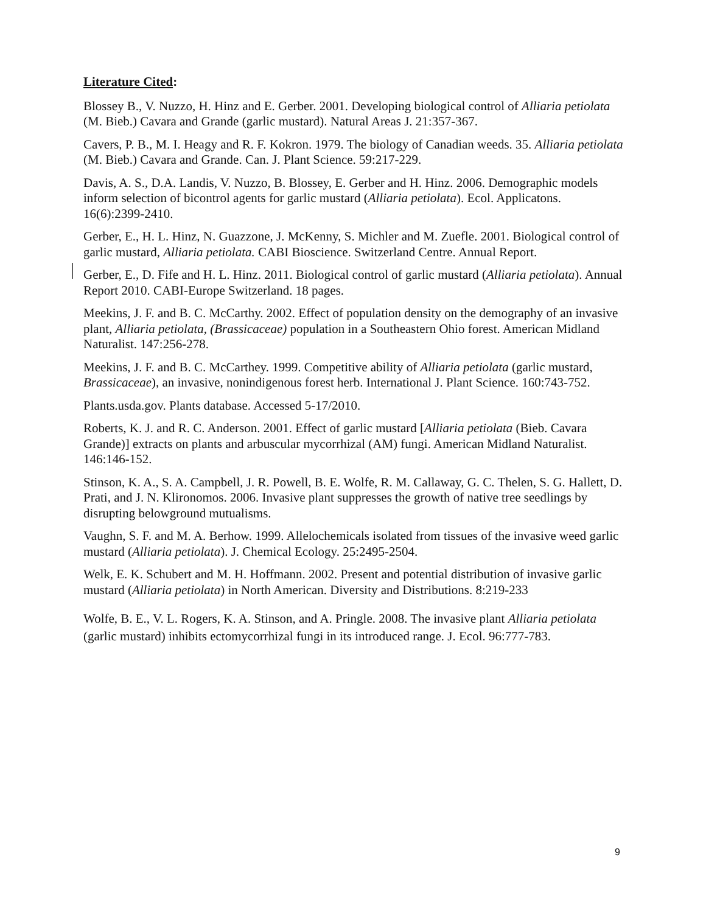Literature Cited:
Blossey B., V. Nuzzo, H. Hinz and E. Gerber. 2001. Developing biological control of Alliaria petiolata (M. Bieb.) Cavara and Grande (garlic mustard). Natural Areas J. 21:357-367.
Cavers, P. B., M. I. Heagy and R. F. Kokron. 1979. The biology of Canadian weeds. 35. Alliaria petiolata (M. Bieb.) Cavara and Grande. Can. J. Plant Science. 59:217-229.
Davis, A. S., D.A. Landis, V. Nuzzo, B. Blossey, E. Gerber and H. Hinz. 2006. Demographic models inform selection of bicontrol agents for garlic mustard (Alliaria petiolata). Ecol. Applicatons. 16(6):2399-2410.
Gerber, E., H. L. Hinz, N. Guazzone, J. McKenny, S. Michler and M. Zuefle. 2001. Biological control of garlic mustard, Alliaria petiolata. CABI Bioscience. Switzerland Centre. Annual Report.
Gerber, E., D. Fife and H. L. Hinz. 2011. Biological control of garlic mustard (Alliaria petiolata). Annual Report 2010. CABI-Europe Switzerland. 18 pages.
Meekins, J. F. and B. C. McCarthy. 2002. Effect of population density on the demography of an invasive plant, Alliaria petiolata, (Brassicaceae) population in a Southeastern Ohio forest. American Midland Naturalist. 147:256-278.
Meekins, J. F. and B. C. McCarthey. 1999. Competitive ability of Alliaria petiolata (garlic mustard, Brassicaceae), an invasive, nonindigenous forest herb. International J. Plant Science. 160:743-752.
Plants.usda.gov. Plants database. Accessed 5-17/2010.
Roberts, K. J. and R. C. Anderson. 2001. Effect of garlic mustard [Alliaria petiolata (Bieb. Cavara Grande)] extracts on plants and arbuscular mycorrhizal (AM) fungi. American Midland Naturalist. 146:146-152.
Stinson, K. A., S. A. Campbell, J. R. Powell, B. E. Wolfe, R. M. Callaway, G. C. Thelen, S. G. Hallett, D. Prati, and J. N. Klironomos. 2006. Invasive plant suppresses the growth of native tree seedlings by disrupting belowground mutualisms.
Vaughn, S. F. and M. A. Berhow. 1999. Allelochemicals isolated from tissues of the invasive weed garlic mustard (Alliaria petiolata). J. Chemical Ecology. 25:2495-2504.
Welk, E. K. Schubert and M. H. Hoffmann. 2002. Present and potential distribution of invasive garlic mustard (Alliaria petiolata) in North American. Diversity and Distributions. 8:219-233
Wolfe, B. E., V. L. Rogers, K. A. Stinson, and A. Pringle. 2008. The invasive plant Alliaria petiolata (garlic mustard) inhibits ectomycorrhizal fungi in its introduced range. J. Ecol. 96:777-783.
9